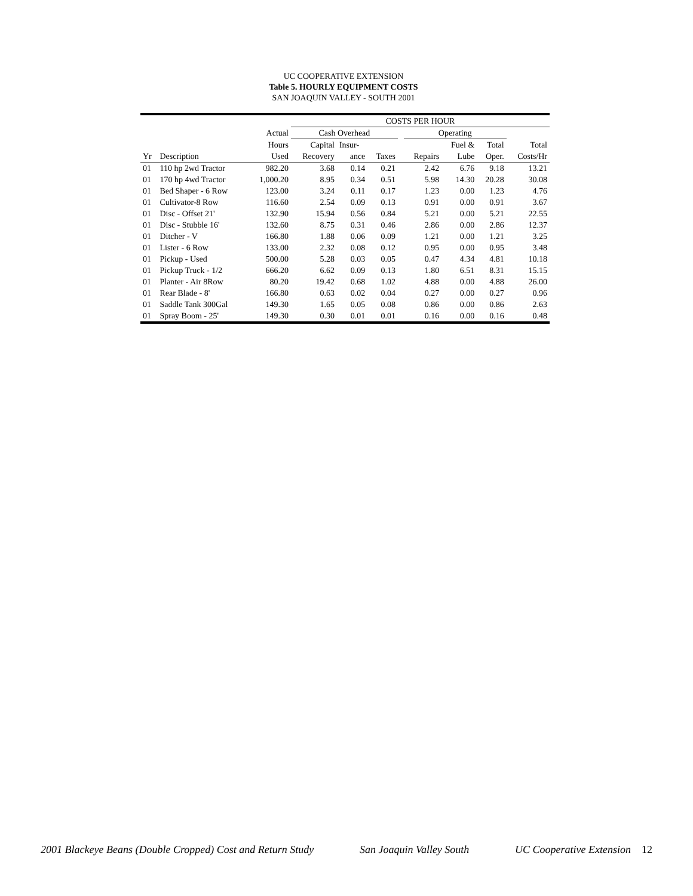UC COOPERATIVE EXTENSION
Table 5. HOURLY EQUIPMENT COSTS
SAN JOAQUIN VALLEY - SOUTH 2001
| | | | COSTS PER HOUR | | | | | | | |
| --- | --- | --- | --- | --- | --- | --- | --- | --- | --- | --- |
| | | Actual | Cash Overhead | | | | Operating | | | |
| | | Hours | Capital | Insur- | | | | Fuel & | Total | Total |
| Yr | Description | Used | Recovery | ance | Taxes | | Repairs | Lube | Oper. | Costs/Hr |
| 01 | 110 hp 2wd Tractor | 982.20 | 3.68 | 0.14 | 0.21 | | 2.42 | 6.76 | 9.18 | 13.21 |
| 01 | 170 hp 4wd Tractor | 1,000.20 | 8.95 | 0.34 | 0.51 | | 5.98 | 14.30 | 20.28 | 30.08 |
| 01 | Bed Shaper - 6 Row | 123.00 | 3.24 | 0.11 | 0.17 | | 1.23 | 0.00 | 1.23 | 4.76 |
| 01 | Cultivator-8 Row | 116.60 | 2.54 | 0.09 | 0.13 | | 0.91 | 0.00 | 0.91 | 3.67 |
| 01 | Disc - Offset 21' | 132.90 | 15.94 | 0.56 | 0.84 | | 5.21 | 0.00 | 5.21 | 22.55 |
| 01 | Disc - Stubble 16' | 132.60 | 8.75 | 0.31 | 0.46 | | 2.86 | 0.00 | 2.86 | 12.37 |
| 01 | Ditcher - V | 166.80 | 1.88 | 0.06 | 0.09 | | 1.21 | 0.00 | 1.21 | 3.25 |
| 01 | Lister - 6 Row | 133.00 | 2.32 | 0.08 | 0.12 | | 0.95 | 0.00 | 0.95 | 3.48 |
| 01 | Pickup - Used | 500.00 | 5.28 | 0.03 | 0.05 | | 0.47 | 4.34 | 4.81 | 10.18 |
| 01 | Pickup Truck - 1/2 | 666.20 | 6.62 | 0.09 | 0.13 | | 1.80 | 6.51 | 8.31 | 15.15 |
| 01 | Planter - Air 8Row | 80.20 | 19.42 | 0.68 | 1.02 | | 4.88 | 0.00 | 4.88 | 26.00 |
| 01 | Rear Blade - 8' | 166.80 | 0.63 | 0.02 | 0.04 | | 0.27 | 0.00 | 0.27 | 0.96 |
| 01 | Saddle Tank 300Gal | 149.30 | 1.65 | 0.05 | 0.08 | | 0.86 | 0.00 | 0.86 | 2.63 |
| 01 | Spray Boom - 25' | 149.30 | 0.30 | 0.01 | 0.01 | | 0.16 | 0.00 | 0.16 | 0.48 |
2001 Blackeye Beans (Double Cropped) Cost and Return Study San Joaquin Valley South UC Cooperative Extension 12